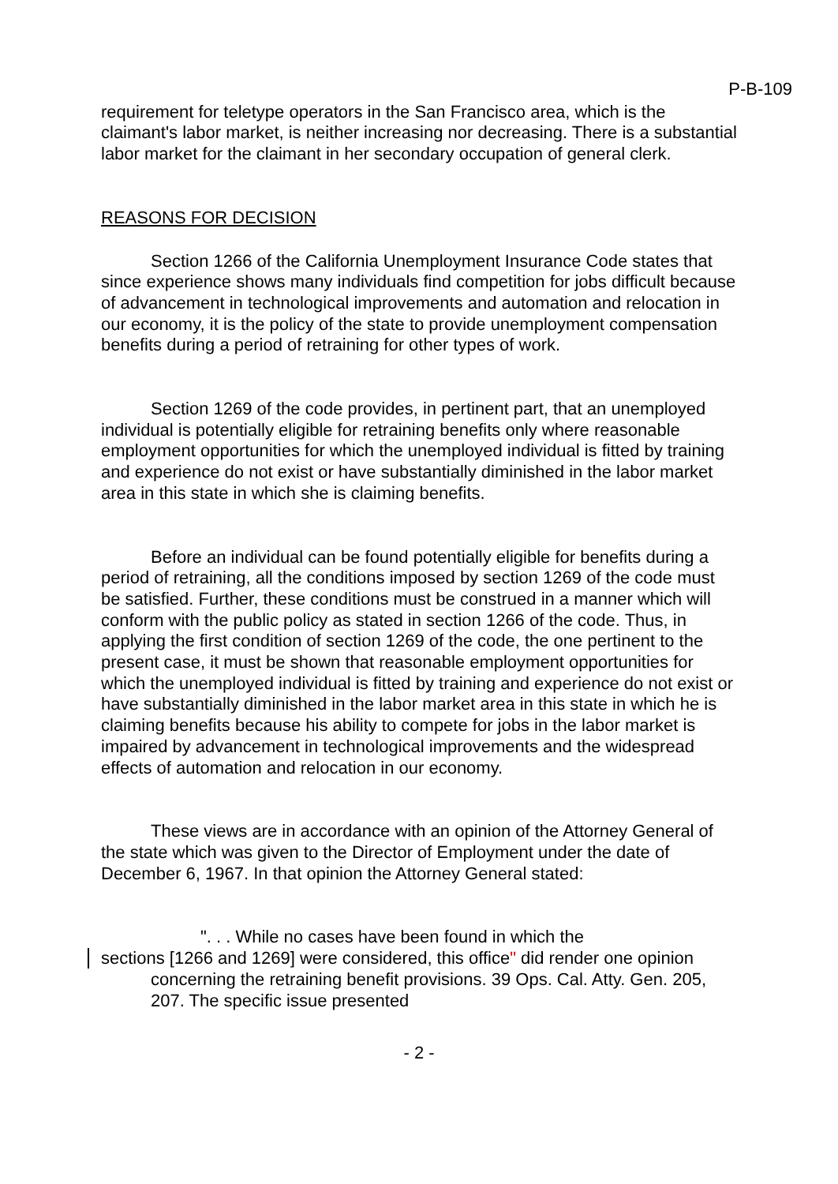P-B-109
requirement for teletype operators in the San Francisco area, which is the claimant's labor market, is neither increasing nor decreasing. There is a substantial labor market for the claimant in her secondary occupation of general clerk.
REASONS FOR DECISION
Section 1266 of the California Unemployment Insurance Code states that since experience shows many individuals find competition for jobs difficult because of advancement in technological improvements and automation and relocation in our economy, it is the policy of the state to provide unemployment compensation benefits during a period of retraining for other types of work.
Section 1269 of the code provides, in pertinent part, that an unemployed individual is potentially eligible for retraining benefits only where reasonable employment opportunities for which the unemployed individual is fitted by training and experience do not exist or have substantially diminished in the labor market area in this state in which she is claiming benefits.
Before an individual can be found potentially eligible for benefits during a period of retraining, all the conditions imposed by section 1269 of the code must be satisfied. Further, these conditions must be construed in a manner which will conform with the public policy as stated in section 1266 of the code. Thus, in applying the first condition of section 1269 of the code, the one pertinent to the present case, it must be shown that reasonable employment opportunities for which the unemployed individual is fitted by training and experience do not exist or have substantially diminished in the labor market area in this state in which he is claiming benefits because his ability to compete for jobs in the labor market is impaired by advancement in technological improvements and the widespread effects of automation and relocation in our economy.
These views are in accordance with an opinion of the Attorney General of the state which was given to the Director of Employment under the date of December 6, 1967. In that opinion the Attorney General stated:
". . . While no cases have been found in which the
sections [1266 and 1269] were considered, this office" did render one opinion concerning the retraining benefit provisions. 39 Ops. Cal. Atty. Gen. 205, 207. The specific issue presented
- 2 -